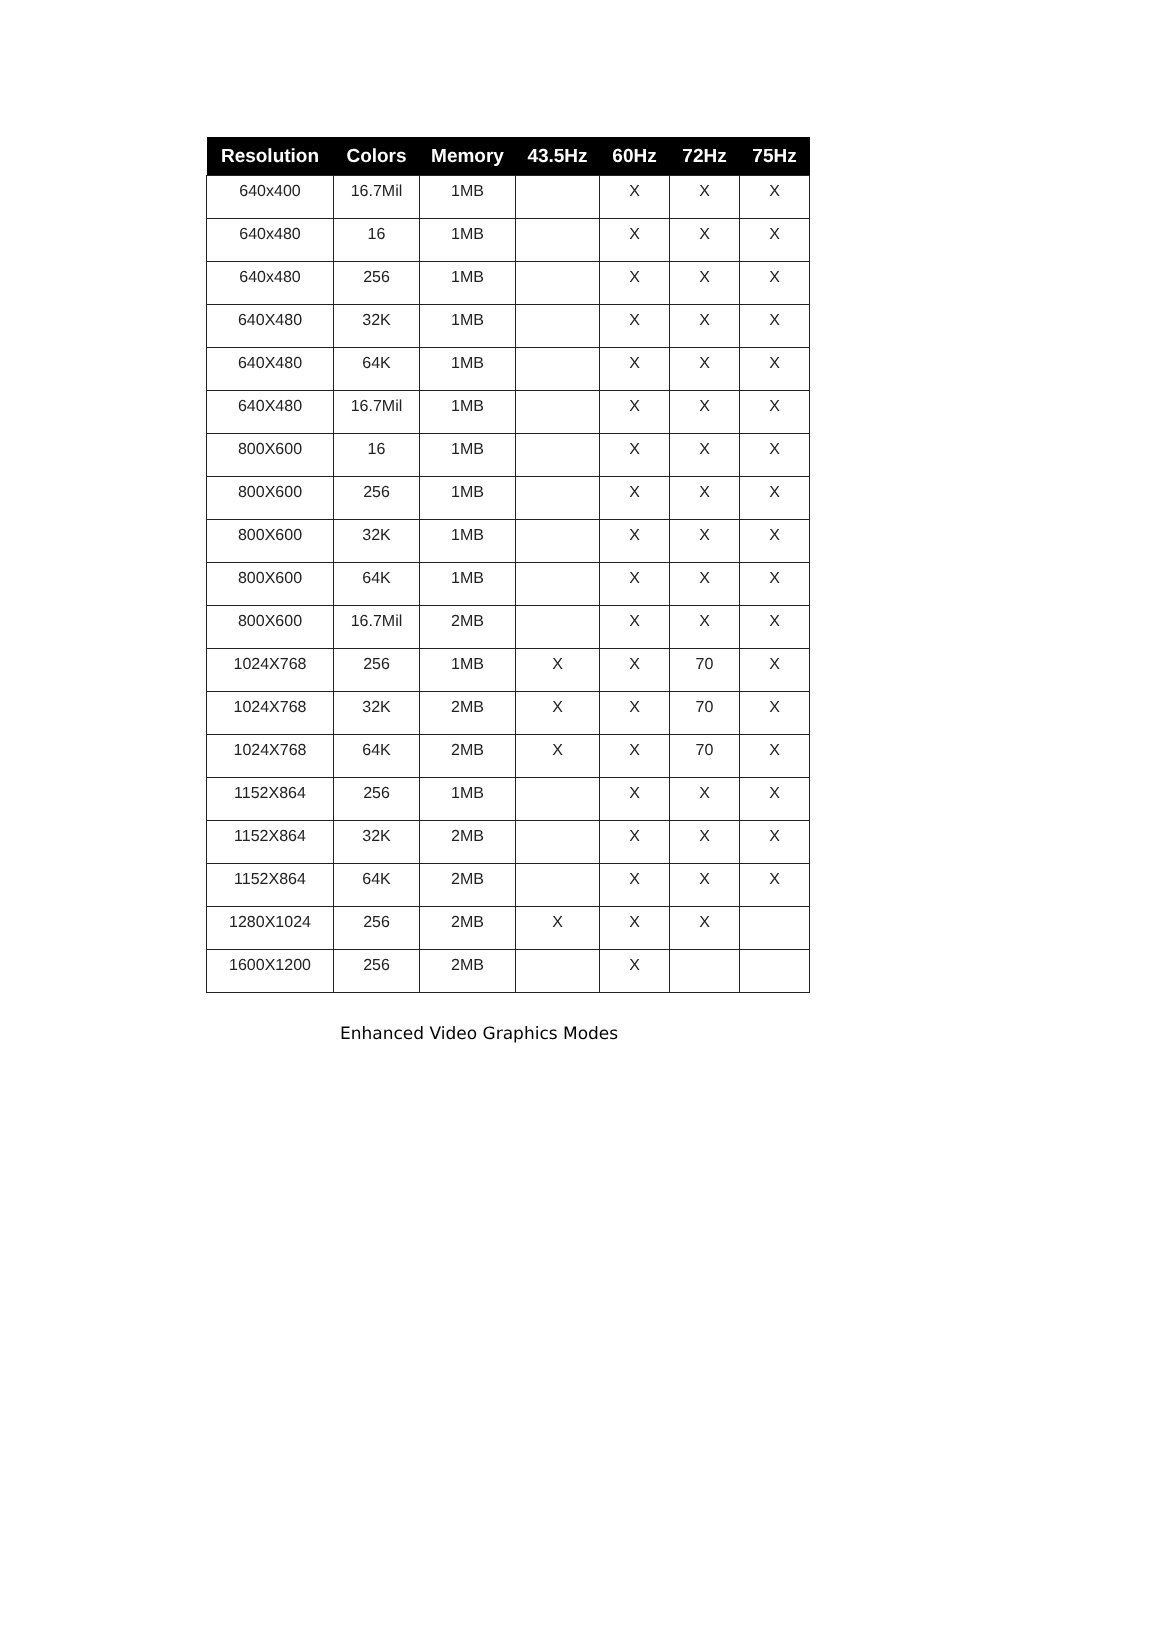| Resolution | Colors | Memory | 43.5Hz | 60Hz | 72Hz | 75Hz |
| --- | --- | --- | --- | --- | --- | --- |
| 640x400 | 16.7Mil | 1MB | | X | X | X |
| 640x480 | 16 | 1MB | | X | X | X |
| 640x480 | 256 | 1MB | | X | X | X |
| 640X480 | 32K | 1MB | | X | X | X |
| 640X480 | 64K | 1MB | | X | X | X |
| 640X480 | 16.7Mil | 1MB | | X | X | X |
| 800X600 | 16 | 1MB | | X | X | X |
| 800X600 | 256 | 1MB | | X | X | X |
| 800X600 | 32K | 1MB | | X | X | X |
| 800X600 | 64K | 1MB | | X | X | X |
| 800X600 | 16.7Mil | 2MB | | X | X | X |
| 1024X768 | 256 | 1MB | X | X | 70 | X |
| 1024X768 | 32K | 2MB | X | X | 70 | X |
| 1024X768 | 64K | 2MB | X | X | 70 | X |
| 1152X864 | 256 | 1MB | | X | X | X |
| 1152X864 | 32K | 2MB | | X | X | X |
| 1152X864 | 64K | 2MB | | X | X | X |
| 1280X1024 | 256 | 2MB | X | X | X | |
| 1600X1200 | 256 | 2MB | | X | | |
Enhanced Video Graphics Modes